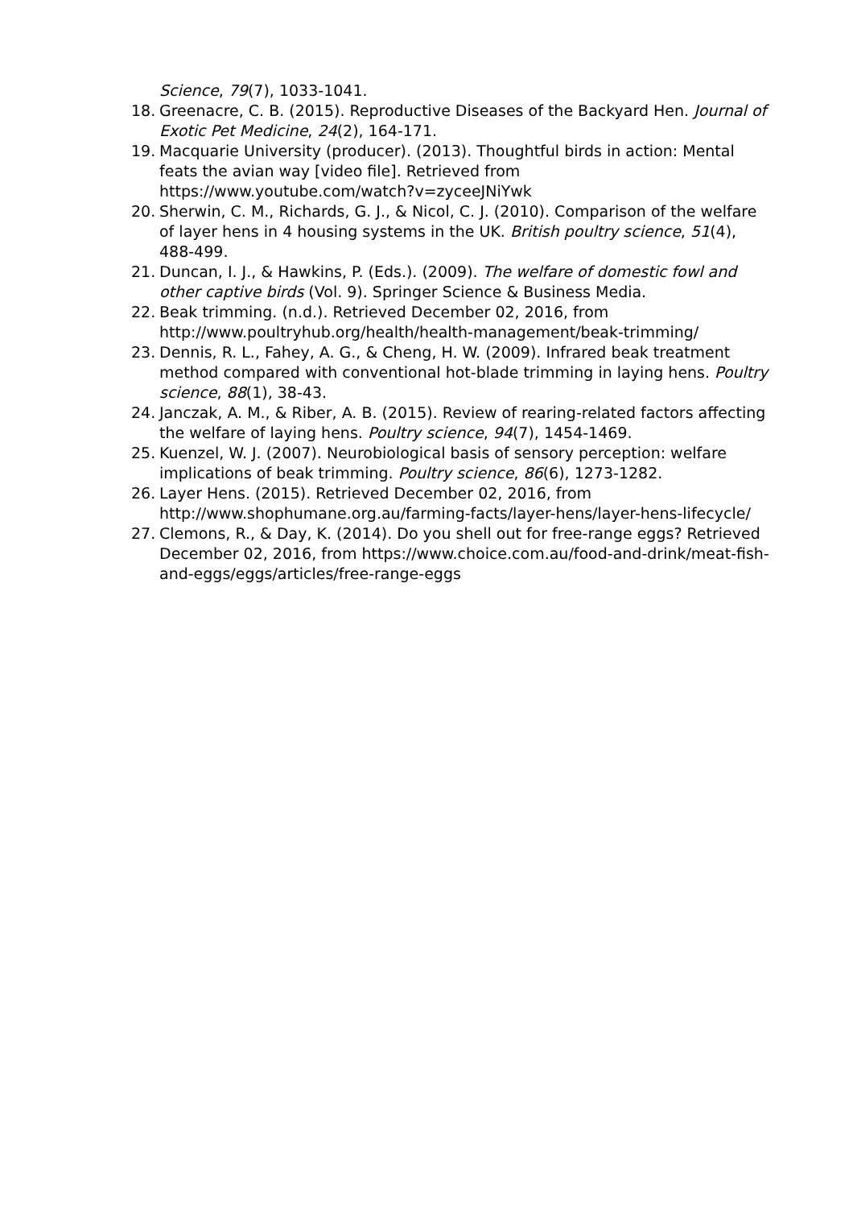Science, 79(7), 1033-1041.
18. Greenacre, C. B. (2015). Reproductive Diseases of the Backyard Hen. Journal of Exotic Pet Medicine, 24(2), 164-171.
19. Macquarie University (producer). (2013). Thoughtful birds in action: Mental feats the avian way [video file]. Retrieved from
https://www.youtube.com/watch?v=zyceeJNiYwk
20. Sherwin, C. M., Richards, G. J., & Nicol, C. J. (2010). Comparison of the welfare of layer hens in 4 housing systems in the UK. British poultry science, 51(4), 488-499.
21. Duncan, I. J., & Hawkins, P. (Eds.). (2009). The welfare of domestic fowl and other captive birds (Vol. 9). Springer Science & Business Media.
22. Beak trimming. (n.d.). Retrieved December 02, 2016, from
http://www.poultryhub.org/health/health-management/beak-trimming/
23. Dennis, R. L., Fahey, A. G., & Cheng, H. W. (2009). Infrared beak treatment method compared with conventional hot-blade trimming in laying hens. Poultry science, 88(1), 38-43.
24. Janczak, A. M., & Riber, A. B. (2015). Review of rearing-related factors affecting the welfare of laying hens. Poultry science, 94(7), 1454-1469.
25. Kuenzel, W. J. (2007). Neurobiological basis of sensory perception: welfare implications of beak trimming. Poultry science, 86(6), 1273-1282.
26. Layer Hens. (2015). Retrieved December 02, 2016, from
http://www.shophumane.org.au/farming-facts/layer-hens/layer-hens-lifecycle/
27. Clemons, R., & Day, K. (2014). Do you shell out for free-range eggs? Retrieved December 02, 2016, from https://www.choice.com.au/food-and-drink/meat-fish-and-eggs/eggs/articles/free-range-eggs